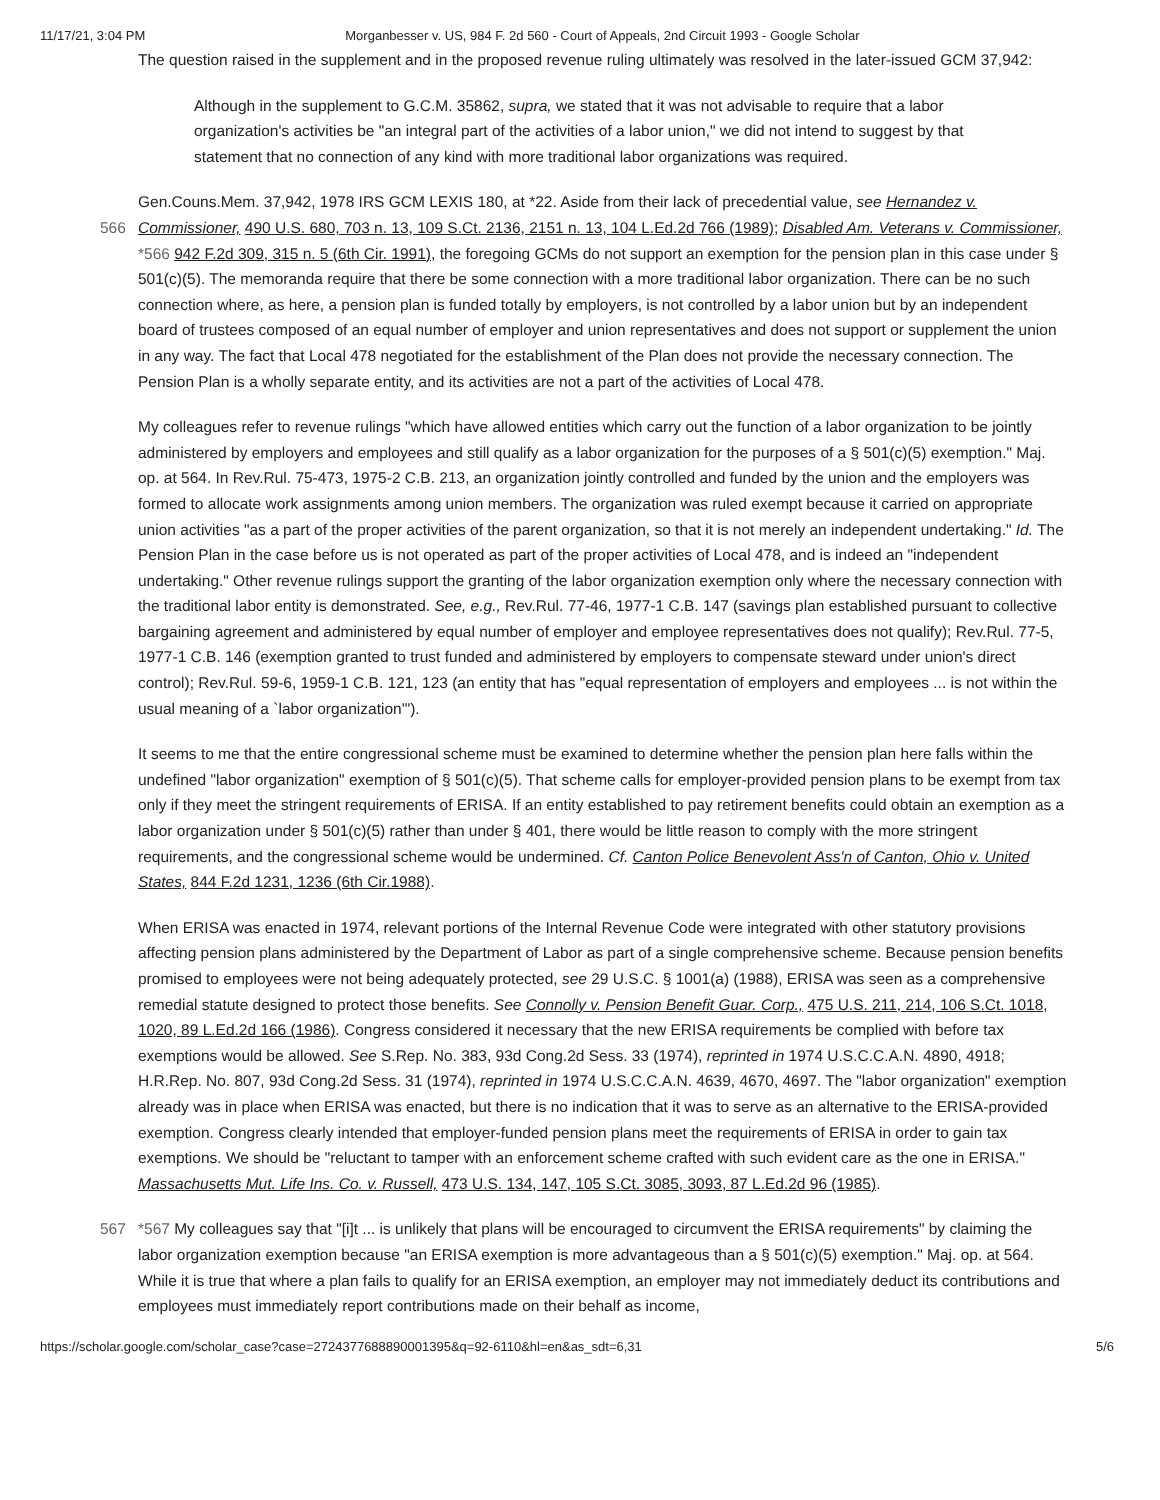11/17/21, 3:04 PM Morganbesser v. US, 984 F. 2d 560 - Court of Appeals, 2nd Circuit 1993 - Google Scholar
The question raised in the supplement and in the proposed revenue ruling ultimately was resolved in the later-issued GCM 37,942:
Although in the supplement to G.C.M. 35862, supra, we stated that it was not advisable to require that a labor organization's activities be "an integral part of the activities of a labor union," we did not intend to suggest by that statement that no connection of any kind with more traditional labor organizations was required.
Gen.Couns.Mem. 37,942, 1978 IRS GCM LEXIS 180, at *22. Aside from their lack of precedential value, see Hernandez v. Commissioner, 490 U.S. 680, 703 n. 13, 109 S.Ct. 2136, 2151 n. 13, 104 L.Ed.2d 766 (1989); Disabled Am. Veterans v. Commissioner, 566 *566 942 F.2d 309, 315 n. 5 (6th Cir. 1991), the foregoing GCMs do not support an exemption for the pension plan in this case under § 501(c)(5). The memoranda require that there be some connection with a more traditional labor organization. There can be no such connection where, as here, a pension plan is funded totally by employers, is not controlled by a labor union but by an independent board of trustees composed of an equal number of employer and union representatives and does not support or supplement the union in any way. The fact that Local 478 negotiated for the establishment of the Plan does not provide the necessary connection. The Pension Plan is a wholly separate entity, and its activities are not a part of the activities of Local 478.
My colleagues refer to revenue rulings "which have allowed entities which carry out the function of a labor organization to be jointly administered by employers and employees and still qualify as a labor organization for the purposes of a § 501(c)(5) exemption." Maj. op. at 564. In Rev.Rul. 75-473, 1975-2 C.B. 213, an organization jointly controlled and funded by the union and the employers was formed to allocate work assignments among union members. The organization was ruled exempt because it carried on appropriate union activities "as a part of the proper activities of the parent organization, so that it is not merely an independent undertaking." Id. The Pension Plan in the case before us is not operated as part of the proper activities of Local 478, and is indeed an "independent undertaking." Other revenue rulings support the granting of the labor organization exemption only where the necessary connection with the traditional labor entity is demonstrated. See, e.g., Rev.Rul. 77-46, 1977-1 C.B. 147 (savings plan established pursuant to collective bargaining agreement and administered by equal number of employer and employee representatives does not qualify); Rev.Rul. 77-5, 1977-1 C.B. 146 (exemption granted to trust funded and administered by employers to compensate steward under union's direct control); Rev.Rul. 59-6, 1959-1 C.B. 121, 123 (an entity that has "equal representation of employers and employees ... is not within the usual meaning of a `labor organization'").
It seems to me that the entire congressional scheme must be examined to determine whether the pension plan here falls within the undefined "labor organization" exemption of § 501(c)(5). That scheme calls for employer-provided pension plans to be exempt from tax only if they meet the stringent requirements of ERISA. If an entity established to pay retirement benefits could obtain an exemption as a labor organization under § 501(c)(5) rather than under § 401, there would be little reason to comply with the more stringent requirements, and the congressional scheme would be undermined. Cf. Canton Police Benevolent Ass'n of Canton, Ohio v. United States, 844 F.2d 1231, 1236 (6th Cir.1988).
When ERISA was enacted in 1974, relevant portions of the Internal Revenue Code were integrated with other statutory provisions affecting pension plans administered by the Department of Labor as part of a single comprehensive scheme. Because pension benefits promised to employees were not being adequately protected, see 29 U.S.C. § 1001(a) (1988), ERISA was seen as a comprehensive remedial statute designed to protect those benefits. See Connolly v. Pension Benefit Guar. Corp., 475 U.S. 211, 214, 106 S.Ct. 1018, 1020, 89 L.Ed.2d 166 (1986). Congress considered it necessary that the new ERISA requirements be complied with before tax exemptions would be allowed. See S.Rep. No. 383, 93d Cong.2d Sess. 33 (1974), reprinted in 1974 U.S.C.C.A.N. 4890, 4918; H.R.Rep. No. 807, 93d Cong.2d Sess. 31 (1974), reprinted in 1974 U.S.C.C.A.N. 4639, 4670, 4697. The "labor organization" exemption already was in place when ERISA was enacted, but there is no indication that it was to serve as an alternative to the ERISA-provided exemption. Congress clearly intended that employer-funded pension plans meet the requirements of ERISA in order to gain tax exemptions. We should be "reluctant to tamper with an enforcement scheme crafted with such evident care as the one in ERISA." Massachusetts Mut. Life Ins. Co. v. Russell, 473 U.S. 134, 147, 105 S.Ct. 3085, 3093, 87 L.Ed.2d 96 (1985).
567 *567 My colleagues say that "[i]t ... is unlikely that plans will be encouraged to circumvent the ERISA requirements" by claiming the labor organization exemption because "an ERISA exemption is more advantageous than a § 501(c)(5) exemption." Maj. op. at 564. While it is true that where a plan fails to qualify for an ERISA exemption, an employer may not immediately deduct its contributions and employees must immediately report contributions made on their behalf as income,
https://scholar.google.com/scholar_case?case=2724377688890001395&q=92-6110&hl=en&as_sdt=6,31 5/6